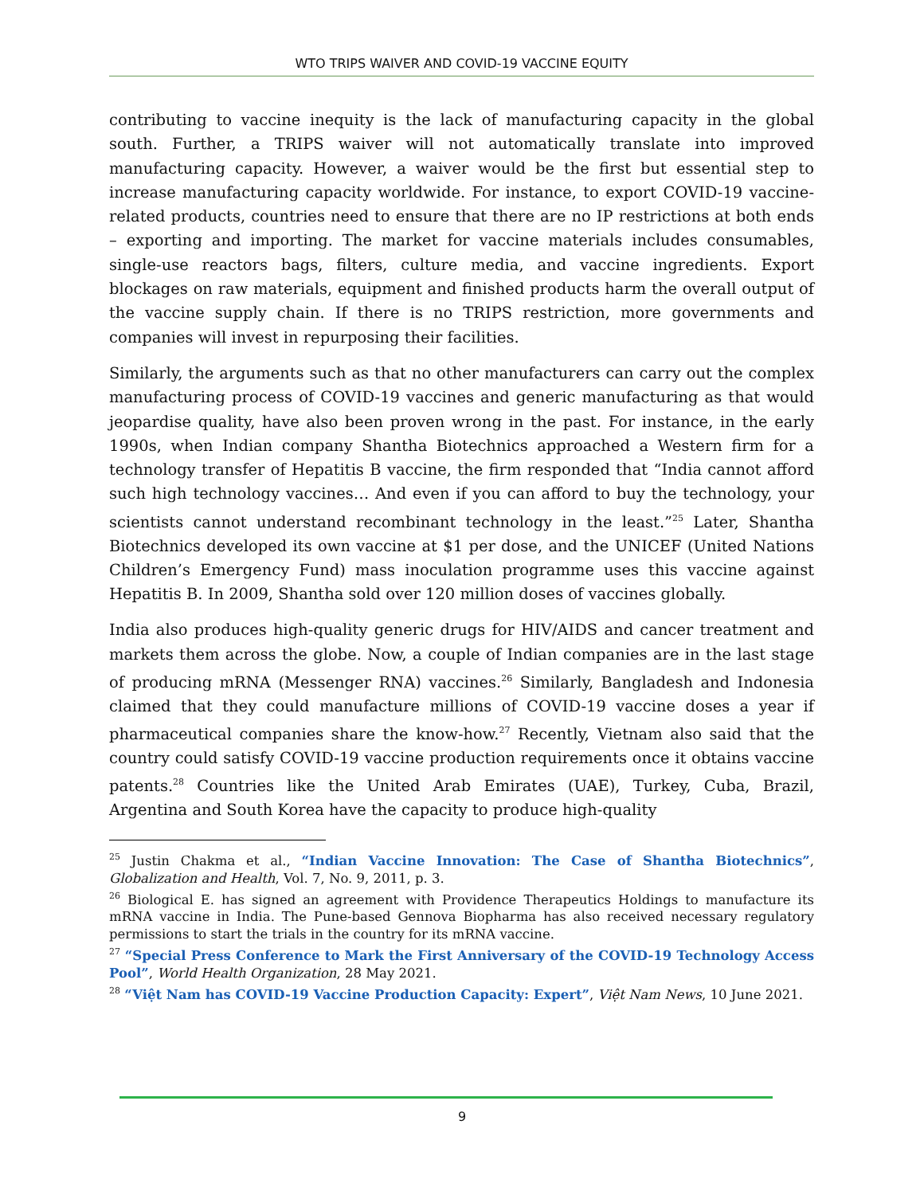WTO TRIPS WAIVER AND COVID-19 VACCINE EQUITY
contributing to vaccine inequity is the lack of manufacturing capacity in the global south. Further, a TRIPS waiver will not automatically translate into improved manufacturing capacity. However, a waiver would be the first but essential step to increase manufacturing capacity worldwide. For instance, to export COVID-19 vaccine-related products, countries need to ensure that there are no IP restrictions at both ends – exporting and importing. The market for vaccine materials includes consumables, single-use reactors bags, filters, culture media, and vaccine ingredients. Export blockages on raw materials, equipment and finished products harm the overall output of the vaccine supply chain. If there is no TRIPS restriction, more governments and companies will invest in repurposing their facilities.
Similarly, the arguments such as that no other manufacturers can carry out the complex manufacturing process of COVID-19 vaccines and generic manufacturing as that would jeopardise quality, have also been proven wrong in the past. For instance, in the early 1990s, when Indian company Shantha Biotechnics approached a Western firm for a technology transfer of Hepatitis B vaccine, the firm responded that “India cannot afford such high technology vaccines… And even if you can afford to buy the technology, your scientists cannot understand recombinant technology in the least.”<sup>25</sup> Later, Shantha Biotechnics developed its own vaccine at $1 per dose, and the UNICEF (United Nations Children’s Emergency Fund) mass inoculation programme uses this vaccine against Hepatitis B. In 2009, Shantha sold over 120 million doses of vaccines globally.
India also produces high-quality generic drugs for HIV/AIDS and cancer treatment and markets them across the globe. Now, a couple of Indian companies are in the last stage of producing mRNA (Messenger RNA) vaccines.<sup>26</sup> Similarly, Bangladesh and Indonesia claimed that they could manufacture millions of COVID-19 vaccine doses a year if pharmaceutical companies share the know-how.<sup>27</sup> Recently, Vietnam also said that the country could satisfy COVID-19 vaccine production requirements once it obtains vaccine patents.<sup>28</sup> Countries like the United Arab Emirates (UAE), Turkey, Cuba, Brazil, Argentina and South Korea have the capacity to produce high-quality
<sup>25</sup> Justin Chakma et al., “Indian Vaccine Innovation: The Case of Shantha Biotechnics”, Globalization and Health, Vol. 7, No. 9, 2011, p. 3.
<sup>26</sup> Biological E. has signed an agreement with Providence Therapeutics Holdings to manufacture its mRNA vaccine in India. The Pune-based Gennova Biopharma has also received necessary regulatory permissions to start the trials in the country for its mRNA vaccine.
<sup>27</sup> “Special Press Conference to Mark the First Anniversary of the COVID-19 Technology Access Pool”, World Health Organization, 28 May 2021.
<sup>28</sup> “Việt Nam has COVID-19 Vaccine Production Capacity: Expert”, Việt Nam News, 10 June 2021.
9